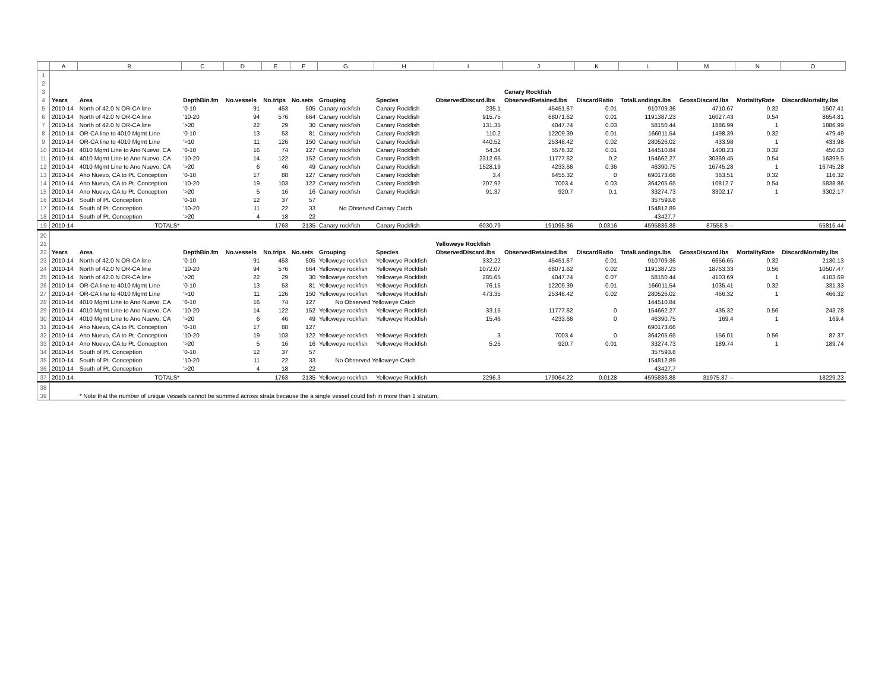| | A | B | C | D | E | F | G | H | I | J | K | L | M | N | O |
| --- | --- | --- | --- | --- | --- | --- | --- | --- | --- | --- | --- | --- | --- | --- | --- |
| 1 | | | | | | | | | | | | | | | |
| 2 | | | | | | | | | | | | | | | |
| 3 | | | | | | | | | | Canary Rockfish | | | | | |
| 4 | Years | Area | DepthBin.fm | No.vessels | No.trips | No.sets | Grouping | Species | ObservedDiscard.lbs | ObservedRetained.lbs | DiscardRatio | TotalLandings.lbs | GrossDiscard.lbs | MortalityRate | DiscardMortality.lbs |
| 5 | 2010-14 | North of 42.0 N OR-CA line | '0-10 | 91 | 453 | 505 | Canary rockfish | Canary Rockfish | 235.1 | 45451.67 | 0.01 | 910709.36 | 4710.67 | 0.32 | 1507.41 |
| 6 | 2010-14 | North of 42.0 N OR-CA line | '10-20 | 94 | 576 | 664 | Canary rockfish | Canary Rockfish | 915.75 | 68071.62 | 0.01 | 1191387.23 | 16027.43 | 0.54 | 8654.81 |
| 7 | 2010-14 | North of 42.0 N OR-CA line | '>20 | 22 | 29 | 30 | Canary rockfish | Canary Rockfish | 131.35 | 4047.74 | 0.03 | 58150.44 | 1886.99 | 1 | 1886.99 |
| 8 | 2010-14 | OR-CA line to 4010 Mgmt Line | '0-10 | 13 | 53 | 81 | Canary rockfish | Canary Rockfish | 110.2 | 12209.39 | 0.01 | 166011.54 | 1498.39 | 0.32 | 479.49 |
| 9 | 2010-14 | OR-CA line to 4010 Mgmt Line | '>10 | 11 | 126 | 150 | Canary rockfish | Canary Rockfish | 440.52 | 25348.42 | 0.02 | 280526.02 | 433.98 | 1 | 433.98 |
| 10 | 2010-14 | 4010 Mgmt Line to Ano Nuevo, CA | '0-10 | 16 | 74 | 127 | Canary rockfish | Canary Rockfish | 54.34 | 5576.32 | 0.01 | 144510.84 | 1408.23 | 0.32 | 450.63 |
| 11 | 2010-14 | 4010 Mgmt Line to Ano Nuevo, CA | '10-20 | 14 | 122 | 152 | Canary rockfish | Canary Rockfish | 2312.65 | 11777.62 | 0.2 | 154662.27 | 30369.45 | 0.54 | 16399.5 |
| 12 | 2010-14 | 4010 Mgmt Line to Ano Nuevo, CA | '>20 | 6 | 46 | 49 | Canary rockfish | Canary Rockfish | 1528.19 | 4233.66 | 0.36 | 46390.75 | 16745.28 | 1 | 16745.28 |
| 13 | 2010-14 | Ano Nuevo, CA to Pt. Conception | '0-10 | 17 | 88 | 127 | Canary rockfish | Canary Rockfish | 3.4 | 6455.32 | 0 | 690173.66 | 363.51 | 0.32 | 116.32 |
| 14 | 2010-14 | Ano Nuevo, CA to Pt. Conception | '10-20 | 19 | 103 | 122 | Canary rockfish | Canary Rockfish | 207.92 | 7003.4 | 0.03 | 364205.65 | 10812.7 | 0.54 | 5838.86 |
| 15 | 2010-14 | Ano Nuevo, CA to Pt. Conception | '>20 | 5 | 16 | 16 | Canary rockfish | Canary Rockfish | 91.37 | 920.7 | 0.1 | 33274.73 | 3302.17 | 1 | 3302.17 |
| 16 | 2010-14 | South of Pt. Conception | '0-10 | 12 | 37 | 57 | | | | | | 357593.8 | | | |
| 17 | 2010-14 | South of Pt. Conception | '10-20 | 11 | 22 | 33 | No Observed Canary Catch | | | | | 154812.89 | | | |
| 18 | 2010-14 | South of Pt. Conception | '>20 | 4 | 18 | 22 | | | | | | 43427.7 | | | |
| 19 | 2010-14 | TOTALS* | | | 1763 | 2135 | Canary rockfish | Canary Rockfish | 6030.79 | 191095.86 | 0.0316 | 4595836.88 | 87558.8 -- | | 55815.44 |
| 20 | | | | | | | | | | | | | | | |
| 21 | | | | | | | | | Yelloweye Rockfish | | | | | | |
| 22 | Years | Area | DepthBin.fm | No.vessels | No.trips | No.sets | Grouping | Species | ObservedDiscard.lbs | ObservedRetained.lbs | DiscardRatio | TotalLandings.lbs | GrossDiscard.lbs | MortalityRate | DiscardMortality.lbs |
| 23 | 2010-14 | North of 42.0 N OR-CA line | '0-10 | 91 | 453 | 505 | Yelloweye rockfish | Yelloweye Rockfish | 332.22 | 45451.67 | 0.01 | 910709.36 | 6656.65 | 0.32 | 2130.13 |
| 24 | 2010-14 | North of 42.0 N OR-CA line | '10-20 | 94 | 576 | 664 | Yelloweye rockfish | Yelloweye Rockfish | 1072.07 | 68071.62 | 0.02 | 1191387.23 | 18763.33 | 0.56 | 10507.47 |
| 25 | 2010-14 | North of 42.0 N OR-CA line | '>20 | 22 | 29 | 30 | Yelloweye rockfish | Yelloweye Rockfish | 285.65 | 4047.74 | 0.07 | 58150.44 | 4103.69 | 1 | 4103.69 |
| 26 | 2010-14 | OR-CA line to 4010 Mgmt Line | '0-10 | 13 | 53 | 81 | Yelloweye rockfish | Yelloweye Rockfish | 76.15 | 12209.39 | 0.01 | 166011.54 | 1035.41 | 0.32 | 331.33 |
| 27 | 2010-14 | OR-CA line to 4010 Mgmt Line | '>10 | 11 | 126 | 150 | Yelloweye rockfish | Yelloweye Rockfish | 473.35 | 25348.42 | 0.02 | 280526.02 | 466.32 | 1 | 466.32 |
| 28 | 2010-14 | 4010 Mgmt Line to Ano Nuevo, CA | '0-10 | 16 | 74 | 127 | No Observed Yelloweye Catch | | | | | 144510.84 | | | |
| 29 | 2010-14 | 4010 Mgmt Line to Ano Nuevo, CA | '10-20 | 14 | 122 | 152 | Yelloweye rockfish | Yelloweye Rockfish | 33.15 | 11777.62 | 0 | 154662.27 | 435.32 | 0.56 | 243.78 |
| 30 | 2010-14 | 4010 Mgmt Line to Ano Nuevo, CA | '>20 | 6 | 46 | 49 | Yelloweye rockfish | Yelloweye Rockfish | 15.46 | 4233.66 | 0 | 46390.75 | 169.4 | 1 | 169.4 |
| 31 | 2010-14 | Ano Nuevo, CA to Pt. Conception | '0-10 | 17 | 88 | 127 | | | | | | 690173.66 | | | |
| 32 | 2010-14 | Ano Nuevo, CA to Pt. Conception | '10-20 | 19 | 103 | 122 | Yelloweye rockfish | Yelloweye Rockfish | 3 | 7003.4 | 0 | 364205.65 | 156.01 | 0.56 | 87.37 |
| 33 | 2010-14 | Ano Nuevo, CA to Pt. Conception | '>20 | 5 | 16 | 16 | Yelloweye rockfish | Yelloweye Rockfish | 5.25 | 920.7 | 0.01 | 33274.73 | 189.74 | 1 | 189.74 |
| 34 | 2010-14 | South of Pt. Conception | '0-10 | 12 | 37 | 57 | | | | | | 357593.8 | | | |
| 35 | 2010-14 | South of Pt. Conception | '10-20 | 11 | 22 | 33 | No Observed Yelloweye Catch | | | | | 154812.89 | | | |
| 36 | 2010-14 | South of Pt. Conception | '>20 | 4 | 18 | 22 | | | | | | 43427.7 | | | |
| 37 | 2010-14 | TOTALS* | | | 1763 | 2135 | Yelloweye rockfish | Yelloweye Rockfish | 2296.3 | 179064.22 | 0.0128 | 4595836.88 | 31975.87 -- | | 18229.23 |
| 38 | | | | | | | | | | | | | | | |
| 39 | | * Note that the number of unique vessels cannot be summed across strata because the a single vessel could fish in more than 1 stratum. | | | | | | | | | | | | | |